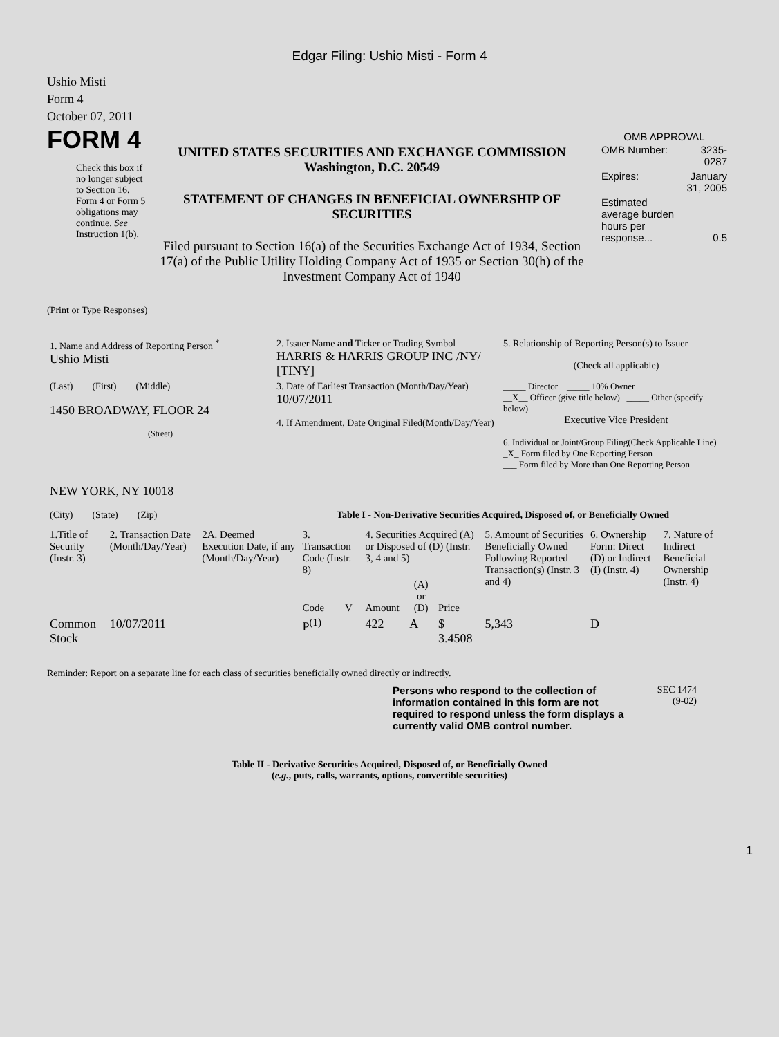Edgar Filing: Ushio Misti - Form 4
Ushio Misti
Form 4
October 07, 2011
FORM 4
Check this box if no longer subject to Section 16. Form 4 or Form 5 obligations may continue. See Instruction 1(b).
UNITED STATES SECURITIES AND EXCHANGE COMMISSION
Washington, D.C. 20549
STATEMENT OF CHANGES IN BENEFICIAL OWNERSHIP OF SECURITIES
Filed pursuant to Section 16(a) of the Securities Exchange Act of 1934, Section 17(a) of the Public Utility Holding Company Act of 1935 or Section 30(h) of the Investment Company Act of 1940
OMB APPROVAL
| OMB Number: | 3235-0287 |
| Expires: | January 31, 2005 |
| Estimated average burden hours per response... | 0.5 |
(Print or Type Responses)
| 1. Name and Address of Reporting Person <sup>*</sup> Ushio Misti | 2. Issuer Name and Ticker or Trading Symbol HARRIS & HARRIS GROUP INC /NY/ [TINY] | 5. Relationship of Reporting Person(s) to Issuer (Check all applicable) |
| (Last) (First) (Middle) 1450 BROADWAY, FLOOR 24 (Street) | 3. Date of Earliest Transaction (Month/Day/Year) 10/07/2011 4. If Amendment, Date Original Filed(Month/Day/Year) | _____ Director _____ 10% Owner __X__ Officer (give title below) _____ Other (specify below) Executive Vice President 6. Individual or Joint/Group Filing(Check Applicable Line) _X_ Form filed by One Reporting Person ___ Form filed by More than One Reporting Person |
| NEW YORK, NY 10018 (City) (State) (Zip) | Table I - Non-Derivative Securities Acquired, Disposed of, or Beneficially Owned | |
| 1.Title of Security (Instr. 3) | 2. Transaction Date (Month/Day/Year) | 2A. Deemed Execution Date, if any (Month/Day/Year) | 3. Transaction Code (Instr. 8) | | 4. Securities Acquired (A) or Disposed of (D) (Instr. 3, 4 and 5) | | | 5. Amount of Securities Beneficially Owned Following Reported Transaction(s) (Instr. 3 and 4) | 6. Ownership Form: Direct (D) or Indirect (I) (Instr. 4) | 7. Nature of Indirect Beneficial Ownership (Instr. 4) |
| | | | Code | V | Amount | (A) or (D) | Price | | | |
| Common Stock | 10/07/2011 | | P<sup>(1)</sup> | | 422 | A | $ 3.4508 | 5,343 | D | |
Reminder: Report on a separate line for each class of securities beneficially owned directly or indirectly.
Persons who respond to the collection of information contained in this form are not required to respond unless the form displays a currently valid OMB control number.
SEC 1474
(9-02)
Table II - Derivative Securities Acquired, Disposed of, or Beneficially Owned
(e.g., puts, calls, warrants, options, convertible securities)
1